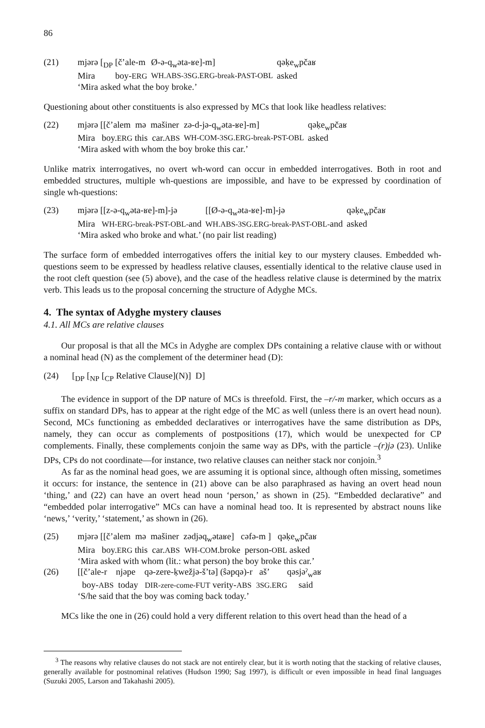86
| (21) | mjərə [<sub>DP</sub> [č’ale-m | Ø-ə-q<sub>w</sub>əta-ʁe]-m] | qəḳe<sub>w</sub>pčaʁ |
| | Mira boy- ERG | WH.ABS-3SG.ERG-break-PAST-OBL | asked |
| | ‘Mira asked what the boy broke.’ | | |
Questioning about other constituents is also expressed by MCs that look like headless relatives:
| (22) | mjərə [[č’alem mə mašiner | zə-d-jə-q<sub>w</sub>əta-ʁe]-m] | qəḳe<sub>w</sub>pčaʁ |
| | Mira boy. ERG this car. ABS | WH-COM-3SG.ERG-break-PST-OBL | asked |
| | ‘Mira asked with whom the boy broke this car.’ | | |
Unlike matrix interrogatives, no overt wh-word can occur in embedded interrogatives. Both in root and embedded structures, multiple wh-questions are impossible, and have to be expressed by coordination of single wh-questions:
| (23) | mjərə [[z-ə-q<sub>w</sub>əta-ʁe]-m]-jə | [[Ø-ə-q<sub>w</sub>əta-ʁe]-m]-jə | qəḳe<sub>w</sub>pčaʁ |
| | Mira WH-ERG-break-PST-OBL- and | WH.ABS-3SG.ERG-break-PAST-OBL- and | asked |
| | ‘Mira asked who broke and what.’ (no pair list reading) | | |
The surface form of embedded interrogatives offers the initial key to our mystery clauses. Embedded wh-questions seem to be expressed by headless relative clauses, essentially identical to the relative clause used in the root cleft question (see (5) above), and the case of the headless relative clause is determined by the matrix verb. This leads us to the proposal concerning the structure of Adyghe MCs.
4. The syntax of Adyghe mystery clauses
4.1. All MCs are relative clauses
Our proposal is that all the MCs in Adyghe are complex DPs containing a relative clause with or without a nominal head (N) as the complement of the determiner head (D):
(24) [<sub>DP</sub> [<sub>NP</sub> [<sub>CP</sub> Relative Clause](N)] D]
The evidence in support of the DP nature of MCs is threefold. First, the –r/-m marker, which occurs as a suffix on standard DPs, has to appear at the right edge of the MC as well (unless there is an overt head noun). Second, MCs functioning as embedded declaratives or interrogatives have the same distribution as DPs, namely, they can occur as complements of postpositions (17), which would be unexpected for CP complements. Finally, these complements conjoin the same way as DPs, with the particle –(r)jə (23). Unlike DPs, CPs do not coordinate—for instance, two relative clauses can neither stack nor conjoin.<sup>3</sup>
As far as the nominal head goes, we are assuming it is optional since, although often missing, sometimes it occurs: for instance, the sentence in (21) above can be also paraphrased as having an overt head noun ‘thing,’ and (22) can have an overt head noun ‘person,’ as shown in (25). “Embedded declarative” and “embedded polar interrogative” MCs can have a nominal head too. It is represented by abstract nouns like ‘news,’ ‘verity,’ ‘statement,’ as shown in (26).
| (25) | mjərə [[č’alem mə mašiner zədjəq<sub>w</sub>ətaʁe] cəfə-m ] qəḳe<sub>w</sub>pčaʁ |
| | Mira boy. ERG this car. ABS WH-COM .broke person- OBL asked |
| | ‘Mira asked with whom (lit.: what person) the boy broke this car.’ |
| (26) | [[č’ale-r njəpe qə-zere-ḳwežjə-š’tə] (ŝəpqə)-r aš’ qəsjəˀ<sub>w</sub>aʁ |
| | boy- ABS today DIR-zere-come-FUT verity- ABS 3SG.ERG said |
| | ‘S/he said that the boy was coming back today.’ |
MCs like the one in (26) could hold a very different relation to this overt head than the head of a
<sup>3</sup> The reasons why relative clauses do not stack are not entirely clear, but it is worth noting that the stacking of relative clauses, generally available for postnominal relatives (Hudson 1990; Sag 1997), is difficult or even impossible in head final languages (Suzuki 2005, Larson and Takahashi 2005).